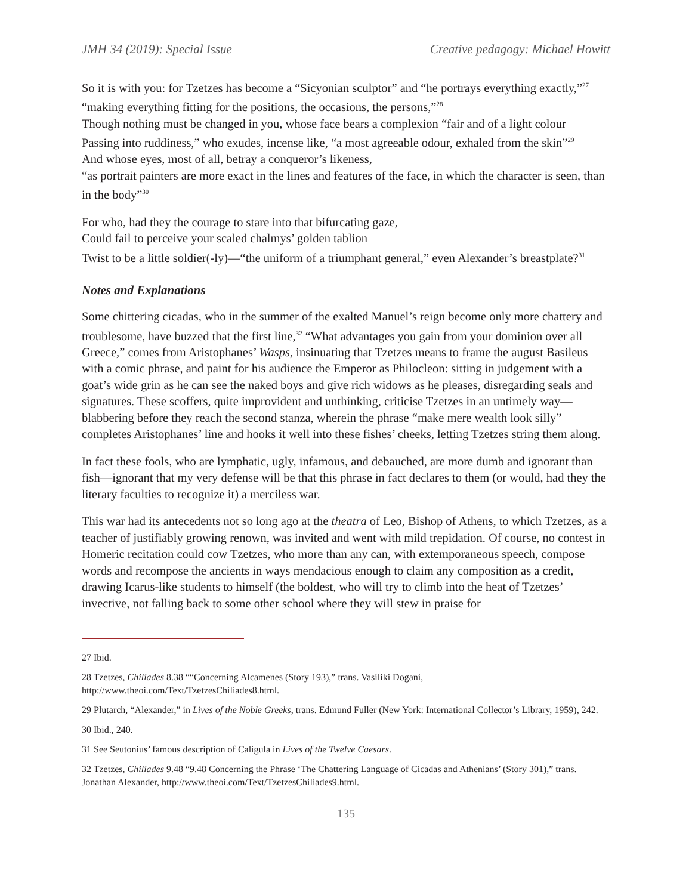JMH 34 (2019): Special Issue Creative pedagogy: Michael Howitt
So it is with you: for Tzetzes has become a “Sicyonian sculptor” and “he portrays everything exactly,”<sup>27</sup>
“making everything fitting for the positions, the occasions, the persons,”<sup>28</sup>
Though nothing must be changed in you, whose face bears a complexion “fair and of a light colour
Passing into ruddiness,” who exudes, incense like, “a most agreeable odour, exhaled from the skin”<sup>29</sup>
And whose eyes, most of all, betray a conqueror’s likeness,
“as portrait painters are more exact in the lines and features of the face, in which the character is seen, than in the body”<sup>30</sup>
For who, had they the courage to stare into that bifurcating gaze,
Could fail to perceive your scaled chalmys’ golden tablion
Twist to be a little soldier(-ly)—“the uniform of a triumphant general,” even Alexander’s breastplate?<sup>31</sup>
Notes and Explanations
Some chittering cicadas, who in the summer of the exalted Manuel’s reign become only more chattery and troublesome, have buzzed that the first line,<sup>32</sup> “What advantages you gain from your dominion over all Greece,” comes from Aristophanes’ Wasps, insinuating that Tzetzes means to frame the august Basileus with a comic phrase, and paint for his audience the Emperor as Philocleon: sitting in judgement with a goat’s wide grin as he can see the naked boys and give rich widows as he pleases, disregarding seals and signatures. These scoffers, quite improvident and unthinking, criticise Tzetzes in an untimely way—blabbering before they reach the second stanza, wherein the phrase “make mere wealth look silly” completes Aristophanes’ line and hooks it well into these fishes’ cheeks, letting Tzetzes string them along.
In fact these fools, who are lymphatic, ugly, infamous, and debauched, are more dumb and ignorant than fish—ignorant that my very defense will be that this phrase in fact declares to them (or would, had they the literary faculties to recognize it) a merciless war.
This war had its antecedents not so long ago at the theatra of Leo, Bishop of Athens, to which Tzetzes, as a teacher of justifiably growing renown, was invited and went with mild trepidation. Of course, no contest in Homeric recitation could cow Tzetzes, who more than any can, with extemporaneous speech, compose words and recompose the ancients in ways mendacious enough to claim any composition as a credit, drawing Icarus-like students to himself (the boldest, who will try to climb into the heat of Tzetzes’ invective, not falling back to some other school where they will stew in praise for
27 Ibid.
28 Tzetzes, Chiliades 8.38 ““Concerning Alcamenes (Story 193),” trans. Vasiliki Dogani, http://www.theoi.com/Text/TzetzesChiliades8.html.
29 Plutarch, “Alexander,” in Lives of the Noble Greeks, trans. Edmund Fuller (New York: International Collector’s Library, 1959), 242.
30 Ibid., 240.
31 See Seutonius’ famous description of Caligula in Lives of the Twelve Caesars.
32 Tzetzes, Chiliades 9.48 “9.48 Concerning the Phrase ‘The Chattering Language of Cicadas and Athenians’ (Story 301),” trans. Jonathan Alexander, http://www.theoi.com/Text/TzetzesChiliades9.html.
135